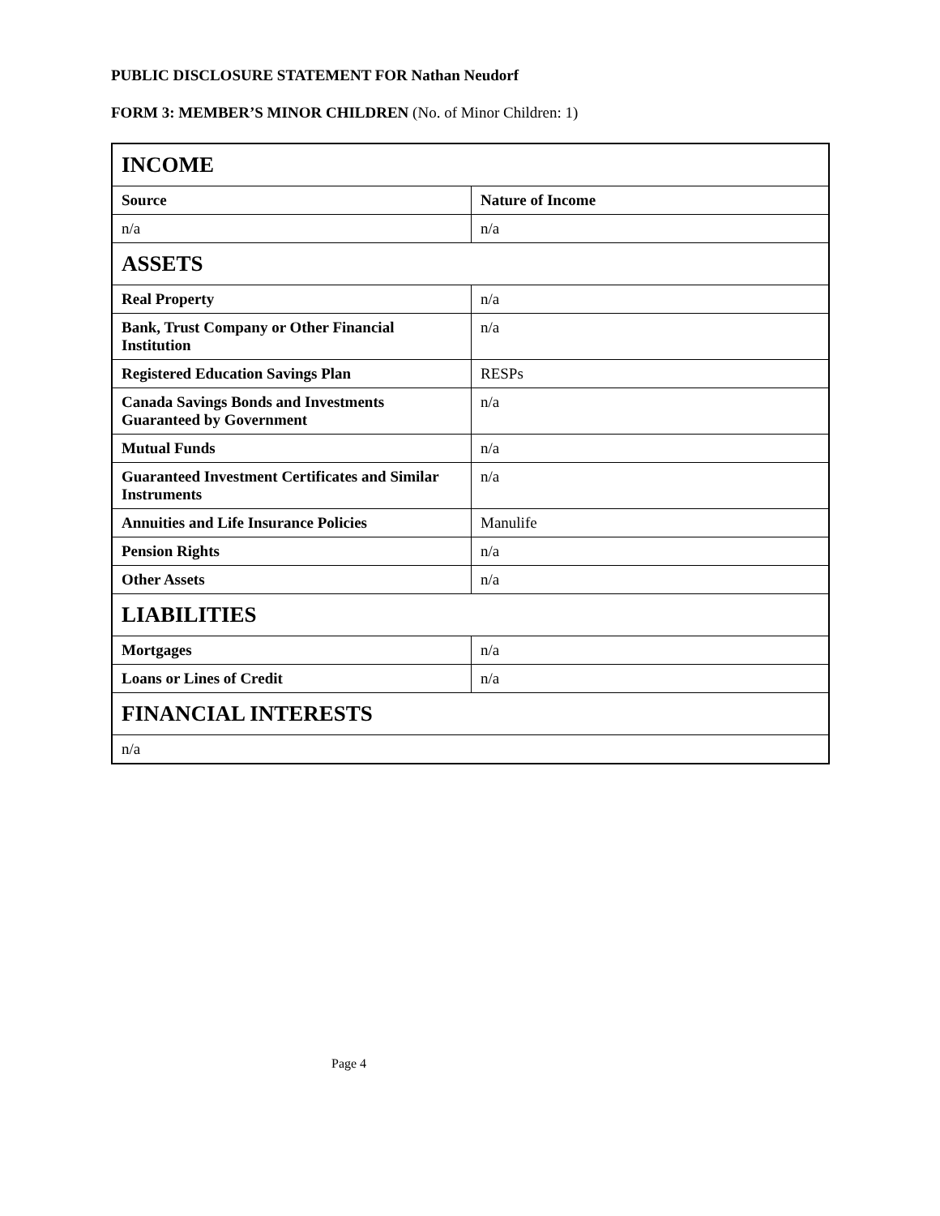PUBLIC DISCLOSURE STATEMENT FOR Nathan Neudorf
FORM 3: MEMBER’S MINOR CHILDREN (No. of Minor Children: 1)
| INCOME | |
| Source | Nature of Income |
| n/a | n/a |
| ASSETS | |
| Real Property | n/a |
| Bank, Trust Company or Other Financial Institution | n/a |
| Registered Education Savings Plan | RESPs |
| Canada Savings Bonds and Investments Guaranteed by Government | n/a |
| Mutual Funds | n/a |
| Guaranteed Investment Certificates and Similar Instruments | n/a |
| Annuities and Life Insurance Policies | Manulife |
| Pension Rights | n/a |
| Other Assets | n/a |
| LIABILITIES | |
| Mortgages | n/a |
| Loans or Lines of Credit | n/a |
| FINANCIAL INTERESTS | |
| n/a | |
Page 4